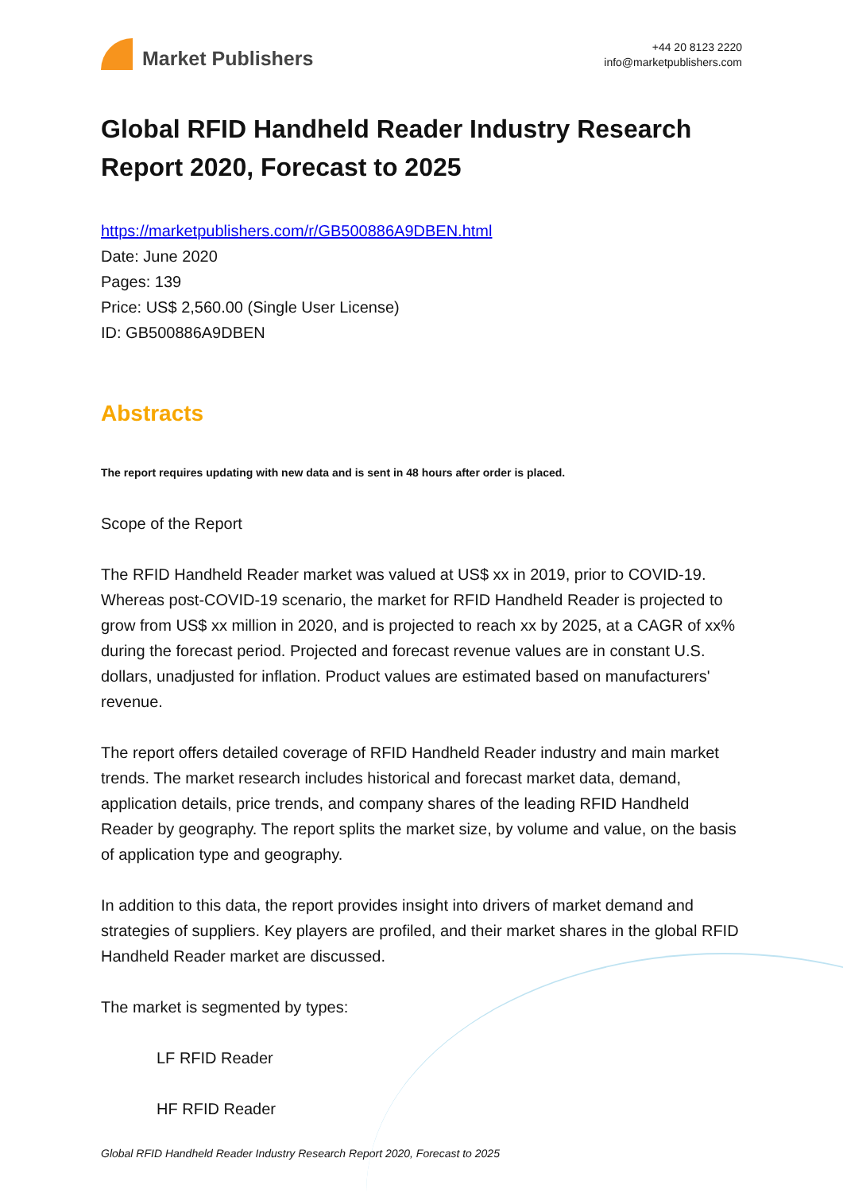Market Publishers
+44 20 8123 2220
info@marketpublishers.com
Global RFID Handheld Reader Industry Research Report 2020, Forecast to 2025
https://marketpublishers.com/r/GB500886A9DBEN.html
Date: June 2020
Pages: 139
Price: US$ 2,560.00 (Single User License)
ID: GB500886A9DBEN
Abstracts
The report requires updating with new data and is sent in 48 hours after order is placed.
Scope of the Report
The RFID Handheld Reader market was valued at US$ xx in 2019, prior to COVID-19. Whereas post-COVID-19 scenario, the market for RFID Handheld Reader is projected to grow from US$ xx million in 2020, and is projected to reach xx by 2025, at a CAGR of xx% during the forecast period. Projected and forecast revenue values are in constant U.S. dollars, unadjusted for inflation. Product values are estimated based on manufacturers' revenue.
The report offers detailed coverage of RFID Handheld Reader industry and main market trends. The market research includes historical and forecast market data, demand, application details, price trends, and company shares of the leading RFID Handheld Reader by geography. The report splits the market size, by volume and value, on the basis of application type and geography.
In addition to this data, the report provides insight into drivers of market demand and strategies of suppliers. Key players are profiled, and their market shares in the global RFID Handheld Reader market are discussed.
The market is segmented by types:
LF RFID Reader
HF RFID Reader
Global RFID Handheld Reader Industry Research Report 2020, Forecast to 2025